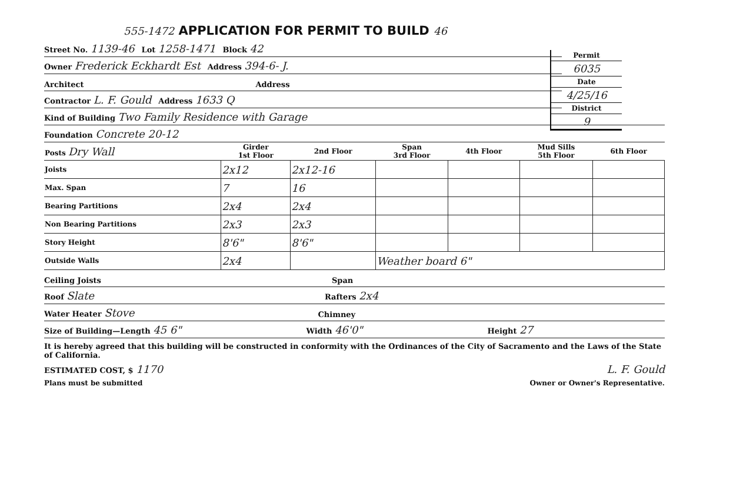555-1472 APPLICATION FOR PERMIT TO BUILD 46
Permit
6035
Date
4/25/16
District
9
Street No. 1139-46 Lot 1258-1471 Block 42
Owner Frederick Eckhardt Est Address 394-6- J.
Architect Address
Contractor L. F. Gould Address 1633 Q
Kind of Building Two Family Residence with Garage
Foundation Concrete 20-12
| Posts Dry Wall | Girder 1st Floor | 2nd Floor | Span 3rd Floor | 4th Floor | Mud Sills 5th Floor | 6th Floor |
| --- | --- | --- | --- | --- | --- | --- |
| Joists | 2x12 | 2x12-16 | | | | |
| Max. Span | 7 | 16 | | | | |
| Bearing Partitions | 2x4 | 2x4 | | | | |
| Non Bearing Partitions | 2x3 | 2x3 | | | | |
| Story Height | 8'6" | 8'6" | | | | |
| Outside Walls | 2x4 | | Weather board 6" | | | |
Ceiling Joists Span
Roof Slate Rafters 2x4
Water Heater Stove Chimney
Size of Building—Length 45 6" Width 46'0" Height 27
It is hereby agreed that this building will be constructed in conformity with the Ordinances of the City of Sacramento and the Laws of the State of California.
ESTIMATED COST, $ 1170 L. F. Gould
Plans must be submitted Owner or Owner's Representative.